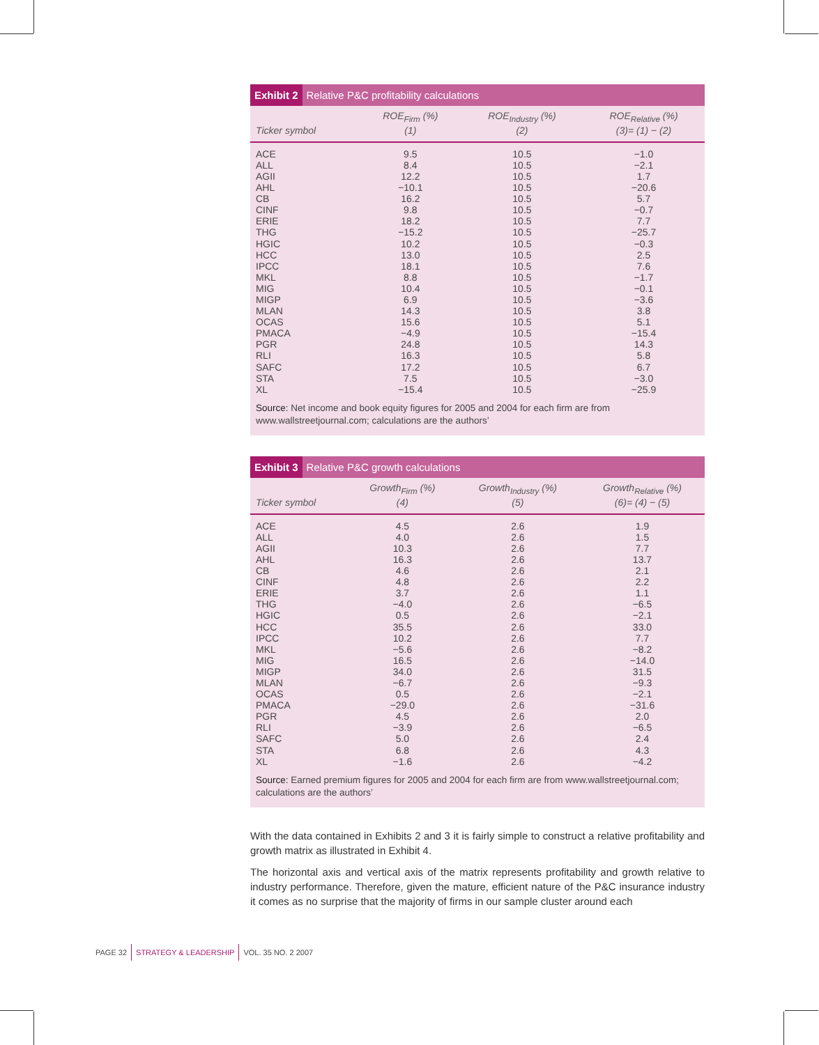Exhibit 2 Relative P&C profitability calculations
| Ticker symbol | ROE<sub>Firm</sub> (%) (1) | ROE<sub>Industry</sub> (%) (2) | ROE<sub>Relative</sub> (%) (3)= (1) − (2) |
| --- | --- | --- | --- |
| ACE | 9.5 | 10.5 | −1.0 |
| ALL | 8.4 | 10.5 | −2.1 |
| AGII | 12.2 | 10.5 | 1.7 |
| AHL | −10.1 | 10.5 | −20.6 |
| CB | 16.2 | 10.5 | 5.7 |
| CINF | 9.8 | 10.5 | −0.7 |
| ERIE | 18.2 | 10.5 | 7.7 |
| THG | −15.2 | 10.5 | −25.7 |
| HGIC | 10.2 | 10.5 | −0.3 |
| HCC | 13.0 | 10.5 | 2.5 |
| IPCC | 18.1 | 10.5 | 7.6 |
| MKL | 8.8 | 10.5 | −1.7 |
| MIG | 10.4 | 10.5 | −0.1 |
| MIGP | 6.9 | 10.5 | −3.6 |
| MLAN | 14.3 | 10.5 | 3.8 |
| OCAS | 15.6 | 10.5 | 5.1 |
| PMACA | −4.9 | 10.5 | −15.4 |
| PGR | 24.8 | 10.5 | 14.3 |
| RLI | 16.3 | 10.5 | 5.8 |
| SAFC | 17.2 | 10.5 | 6.7 |
| STA | 7.5 | 10.5 | −3.0 |
| XL | −15.4 | 10.5 | −25.9 |
Source: Net income and book equity figures for 2005 and 2004 for each firm are from www.wallstreetjournal.com; calculations are the authors’
Exhibit 3 Relative P&C growth calculations
| Ticker symbol | Growth<sub>Firm</sub> (%) (4) | Growth<sub>Industry</sub> (%) (5) | Growth<sub>Relative</sub> (%) (6)= (4) − (5) |
| --- | --- | --- | --- |
| ACE | 4.5 | 2.6 | 1.9 |
| ALL | 4.0 | 2.6 | 1.5 |
| AGII | 10.3 | 2.6 | 7.7 |
| AHL | 16.3 | 2.6 | 13.7 |
| CB | 4.6 | 2.6 | 2.1 |
| CINF | 4.8 | 2.6 | 2.2 |
| ERIE | 3.7 | 2.6 | 1.1 |
| THG | −4.0 | 2.6 | −6.5 |
| HGIC | 0.5 | 2.6 | −2.1 |
| HCC | 35.5 | 2.6 | 33.0 |
| IPCC | 10.2 | 2.6 | 7.7 |
| MKL | −5.6 | 2.6 | −8.2 |
| MIG | 16.5 | 2.6 | −14.0 |
| MIGP | 34.0 | 2.6 | 31.5 |
| MLAN | −6.7 | 2.6 | −9.3 |
| OCAS | 0.5 | 2.6 | −2.1 |
| PMACA | −29.0 | 2.6 | −31.6 |
| PGR | 4.5 | 2.6 | 2.0 |
| RLI | −3.9 | 2.6 | −6.5 |
| SAFC | 5.0 | 2.6 | 2.4 |
| STA | 6.8 | 2.6 | 4.3 |
| XL | −1.6 | 2.6 | −4.2 |
Source: Earned premium figures for 2005 and 2004 for each firm are from www.wallstreetjournal.com; calculations are the authors’
With the data contained in Exhibits 2 and 3 it is fairly simple to construct a relative profitability and growth matrix as illustrated in Exhibit 4.
The horizontal axis and vertical axis of the matrix represents profitability and growth relative to industry performance. Therefore, given the mature, efficient nature of the P&C insurance industry it comes as no surprise that the majority of firms in our sample cluster around each
PAGE 32 STRATEGY & LEADERSHIP VOL. 35 NO. 2 2007